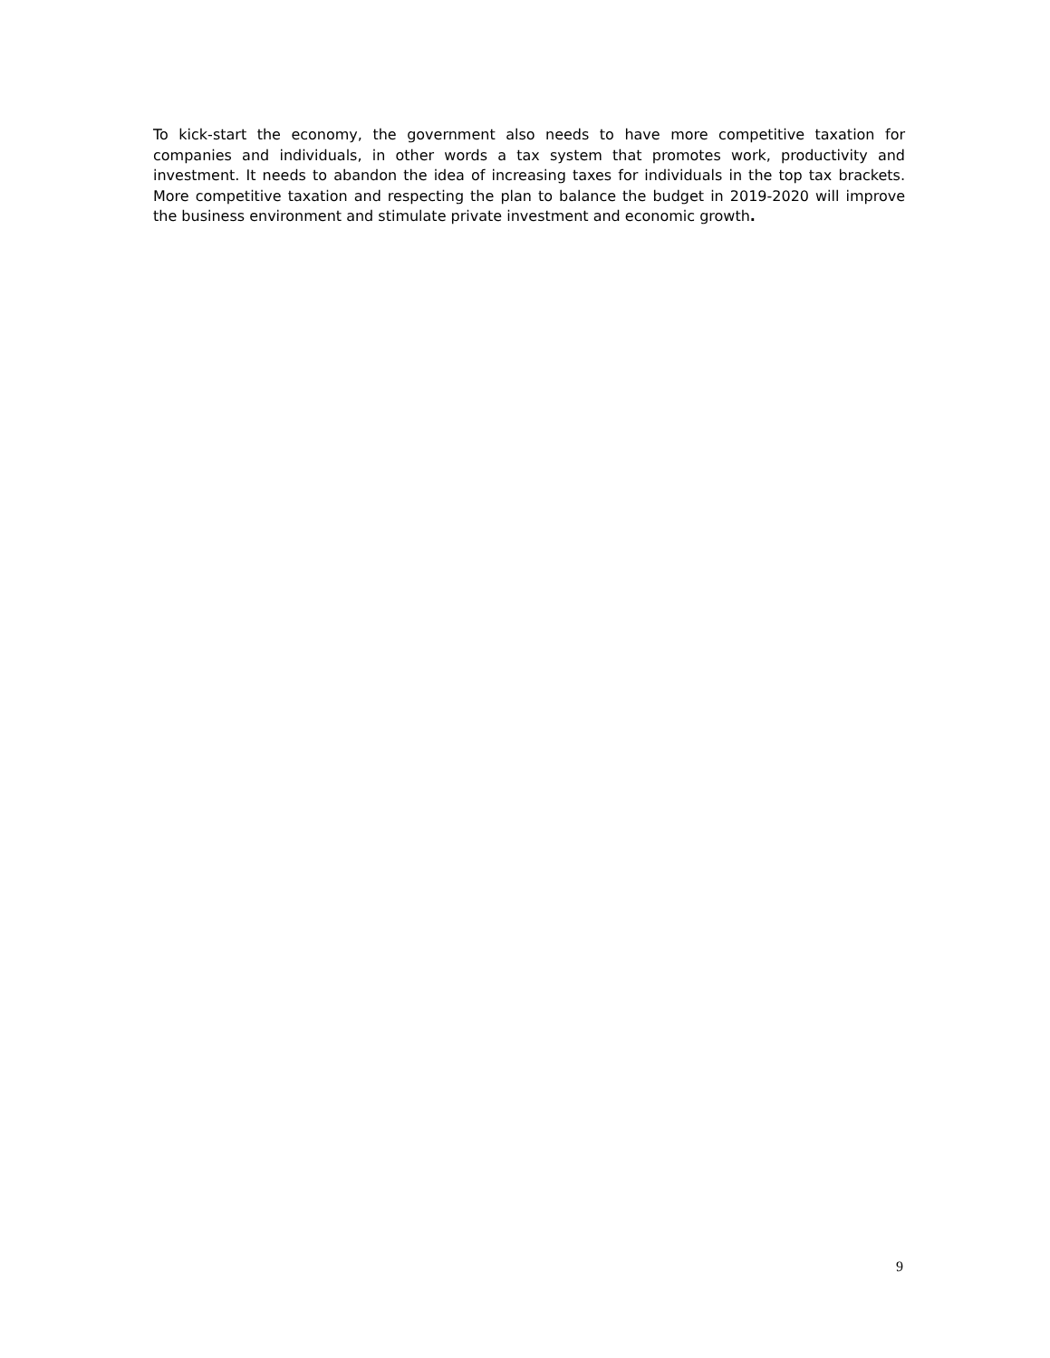To kick-start the economy, the government also needs to have more competitive taxation for companies and individuals, in other words a tax system that promotes work, productivity and investment. It needs to abandon the idea of increasing taxes for individuals in the top tax brackets. More competitive taxation and respecting the plan to balance the budget in 2019-2020 will improve the business environment and stimulate private investment and economic growth.
9